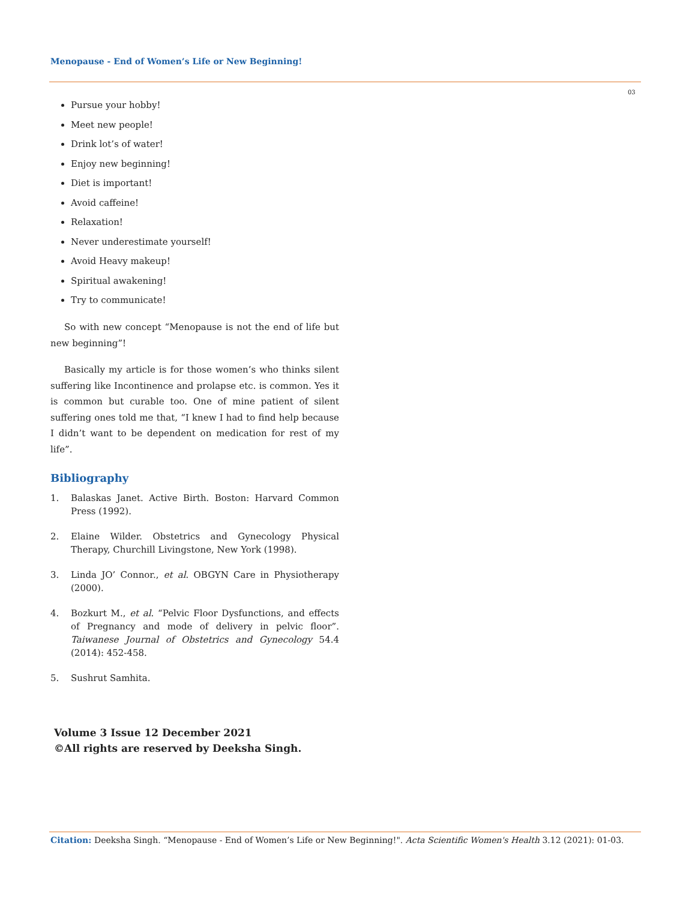Menopause - End of Women’s Life or New Beginning!
03
Pursue your hobby!
Meet new people!
Drink lot’s of water!
Enjoy new beginning!
Diet is important!
Avoid caffeine!
Relaxation!
Never underestimate yourself!
Avoid Heavy makeup!
Spiritual awakening!
Try to communicate!
So with new concept “Menopause is not the end of life but new beginning”!
Basically my article is for those women’s who thinks silent suffering like Incontinence and prolapse etc. is common. Yes it is common but curable too. One of mine patient of silent suffering ones told me that, “I knew I had to find help because I didn’t want to be dependent on medication for rest of my life”.
Bibliography
1. Balaskas Janet. Active Birth. Boston: Harvard Common Press (1992).
2. Elaine Wilder. Obstetrics and Gynecology Physical Therapy, Churchill Livingstone, New York (1998).
3. Linda JO’ Connor., et al. OBGYN Care in Physiotherapy (2000).
4. Bozkurt M., et al. “Pelvic Floor Dysfunctions, and effects of Pregnancy and mode of delivery in pelvic floor”. Taiwanese Journal of Obstetrics and Gynecology 54.4 (2014): 452-458.
5. Sushrut Samhita.
Volume 3 Issue 12 December 2021
©All rights are reserved by Deeksha Singh.
Citation: Deeksha Singh. “Menopause - End of Women’s Life or New Beginning!". Acta Scientific Women's Health 3.12 (2021): 01-03.